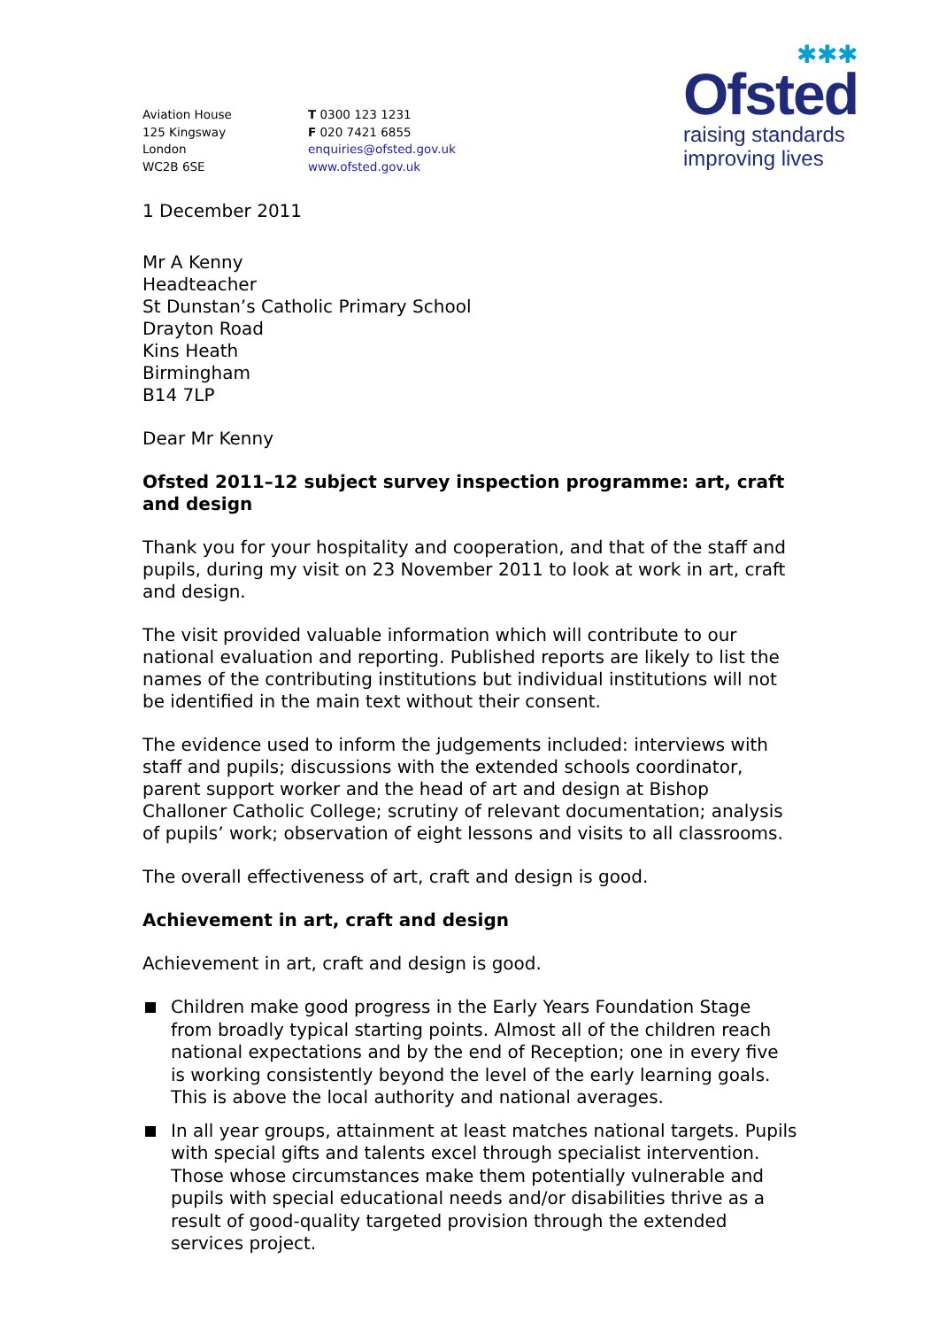Aviation House
125 Kingsway
London
WC2B 6SE
T 0300 123 1231
F 020 7421 6855
enquiries@ofsted.gov.uk
www.ofsted.gov.uk
✱✱✱
Ofsted
raising standards
improving lives
1 December 2011
Mr A Kenny
Headteacher
St Dunstan’s Catholic Primary School
Drayton Road
Kins Heath
Birmingham
B14 7LP
Dear Mr Kenny
Ofsted 2011–12 subject survey inspection programme: art, craft and design
Thank you for your hospitality and cooperation, and that of the staff and pupils, during my visit on 23 November 2011 to look at work in art, craft and design.
The visit provided valuable information which will contribute to our national evaluation and reporting. Published reports are likely to list the names of the contributing institutions but individual institutions will not be identified in the main text without their consent.
The evidence used to inform the judgements included: interviews with staff and pupils; discussions with the extended schools coordinator, parent support worker and the head of art and design at Bishop Challoner Catholic College; scrutiny of relevant documentation; analysis of pupils’ work; observation of eight lessons and visits to all classrooms.
The overall effectiveness of art, craft and design is good.
Achievement in art, craft and design
Achievement in art, craft and design is good.
Children make good progress in the Early Years Foundation Stage from broadly typical starting points. Almost all of the children reach national expectations and by the end of Reception; one in every five is working consistently beyond the level of the early learning goals. This is above the local authority and national averages.
In all year groups, attainment at least matches national targets. Pupils with special gifts and talents excel through specialist intervention. Those whose circumstances make them potentially vulnerable and pupils with special educational needs and/or disabilities thrive as a result of good-quality targeted provision through the extended services project.